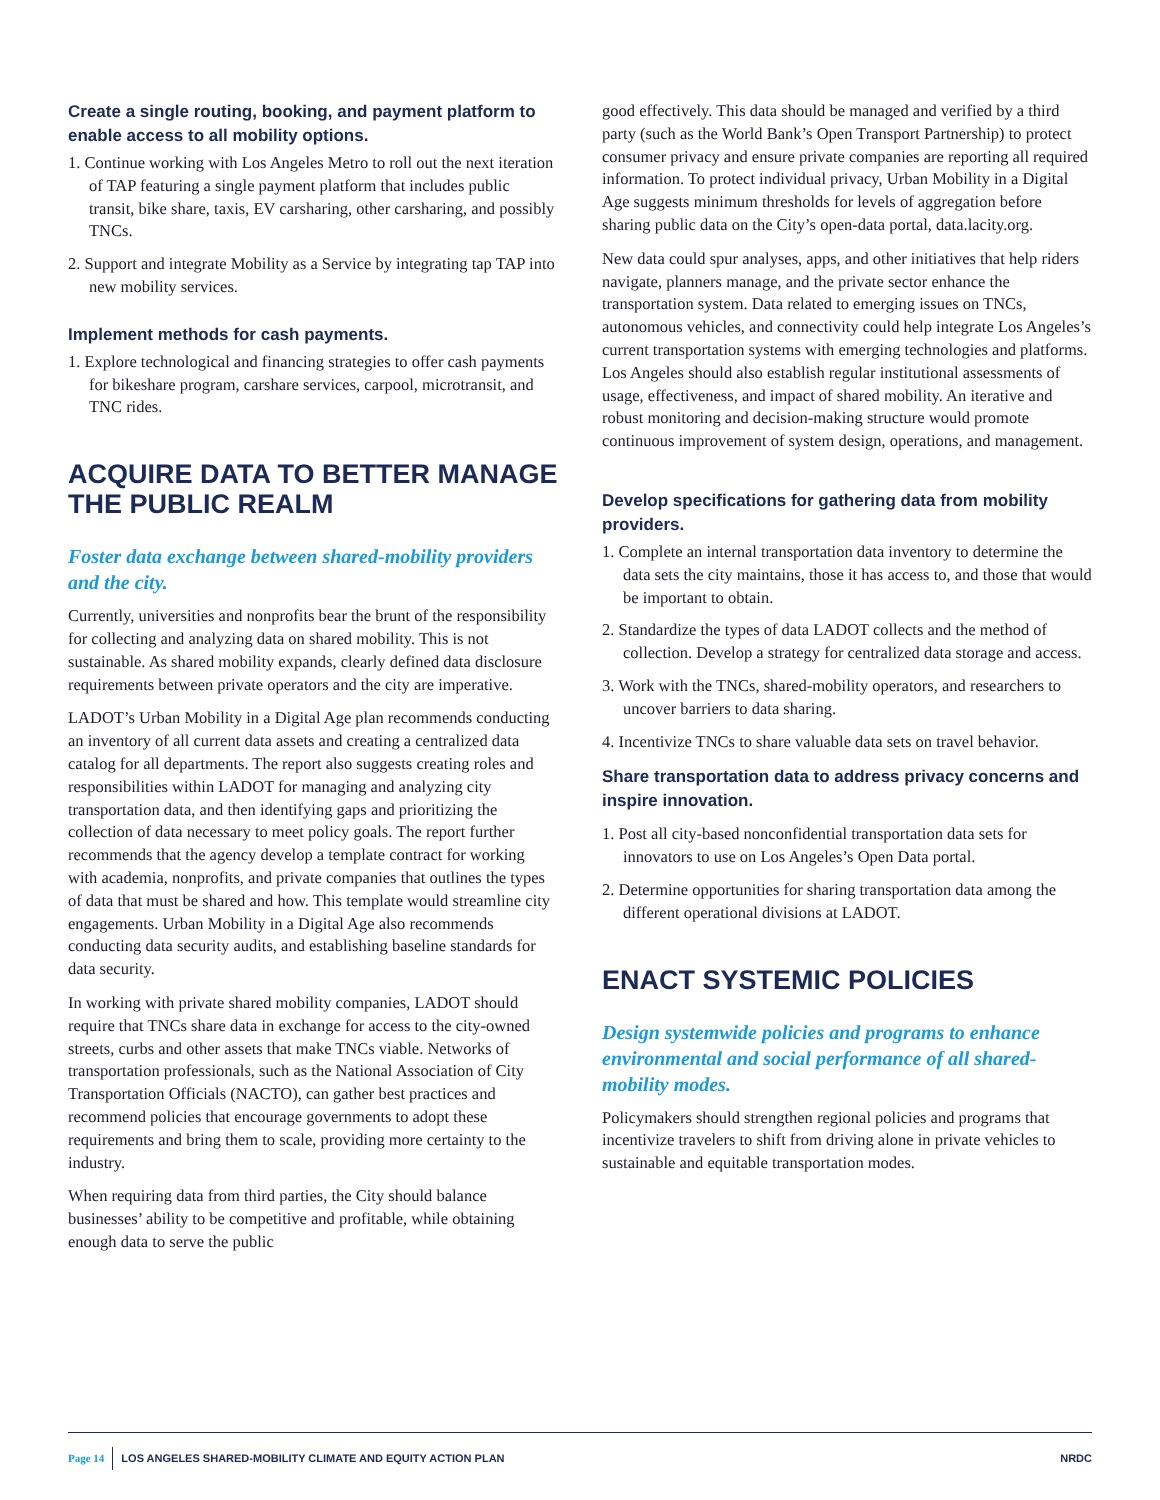Create a single routing, booking, and payment platform to enable access to all mobility options.
1. Continue working with Los Angeles Metro to roll out the next iteration of TAP featuring a single payment platform that includes public transit, bike share, taxis, EV carsharing, other carsharing, and possibly TNCs.
2. Support and integrate Mobility as a Service by integrating tap TAP into new mobility services.
Implement methods for cash payments.
1. Explore technological and financing strategies to offer cash payments for bikeshare program, carshare services, carpool, microtransit, and TNC rides.
ACQUIRE DATA TO BETTER MANAGE THE PUBLIC REALM
Foster data exchange between shared-mobility providers and the city.
Currently, universities and nonprofits bear the brunt of the responsibility for collecting and analyzing data on shared mobility. This is not sustainable. As shared mobility expands, clearly defined data disclosure requirements between private operators and the city are imperative.
LADOT’s Urban Mobility in a Digital Age plan recommends conducting an inventory of all current data assets and creating a centralized data catalog for all departments. The report also suggests creating roles and responsibilities within LADOT for managing and analyzing city transportation data, and then identifying gaps and prioritizing the collection of data necessary to meet policy goals. The report further recommends that the agency develop a template contract for working with academia, nonprofits, and private companies that outlines the types of data that must be shared and how. This template would streamline city engagements. Urban Mobility in a Digital Age also recommends conducting data security audits, and establishing baseline standards for data security.
In working with private shared mobility companies, LADOT should require that TNCs share data in exchange for access to the city-owned streets, curbs and other assets that make TNCs viable. Networks of transportation professionals, such as the National Association of City Transportation Officials (NACTO), can gather best practices and recommend policies that encourage governments to adopt these requirements and bring them to scale, providing more certainty to the industry.
When requiring data from third parties, the City should balance businesses’ ability to be competitive and profitable, while obtaining enough data to serve the public
good effectively. This data should be managed and verified by a third party (such as the World Bank’s Open Transport Partnership) to protect consumer privacy and ensure private companies are reporting all required information. To protect individual privacy, Urban Mobility in a Digital Age suggests minimum thresholds for levels of aggregation before sharing public data on the City’s open-data portal, data.lacity.org.
New data could spur analyses, apps, and other initiatives that help riders navigate, planners manage, and the private sector enhance the transportation system. Data related to emerging issues on TNCs, autonomous vehicles, and connectivity could help integrate Los Angeles’s current transportation systems with emerging technologies and platforms. Los Angeles should also establish regular institutional assessments of usage, effectiveness, and impact of shared mobility. An iterative and robust monitoring and decision-making structure would promote continuous improvement of system design, operations, and management.
Develop specifications for gathering data from mobility providers.
1. Complete an internal transportation data inventory to determine the data sets the city maintains, those it has access to, and those that would be important to obtain.
2. Standardize the types of data LADOT collects and the method of collection. Develop a strategy for centralized data storage and access.
3. Work with the TNCs, shared-mobility operators, and researchers to uncover barriers to data sharing.
4. Incentivize TNCs to share valuable data sets on travel behavior.
Share transportation data to address privacy concerns and inspire innovation.
1. Post all city-based nonconfidential transportation data sets for innovators to use on Los Angeles’s Open Data portal.
2. Determine opportunities for sharing transportation data among the different operational divisions at LADOT.
ENACT SYSTEMIC POLICIES
Design systemwide policies and programs to enhance environmental and social performance of all shared-mobility modes.
Policymakers should strengthen regional policies and programs that incentivize travelers to shift from driving alone in private vehicles to sustainable and equitable transportation modes.
Page 14 LOS ANGELES SHARED-MOBILITY CLIMATE AND EQUITY ACTION PLAN NRDC